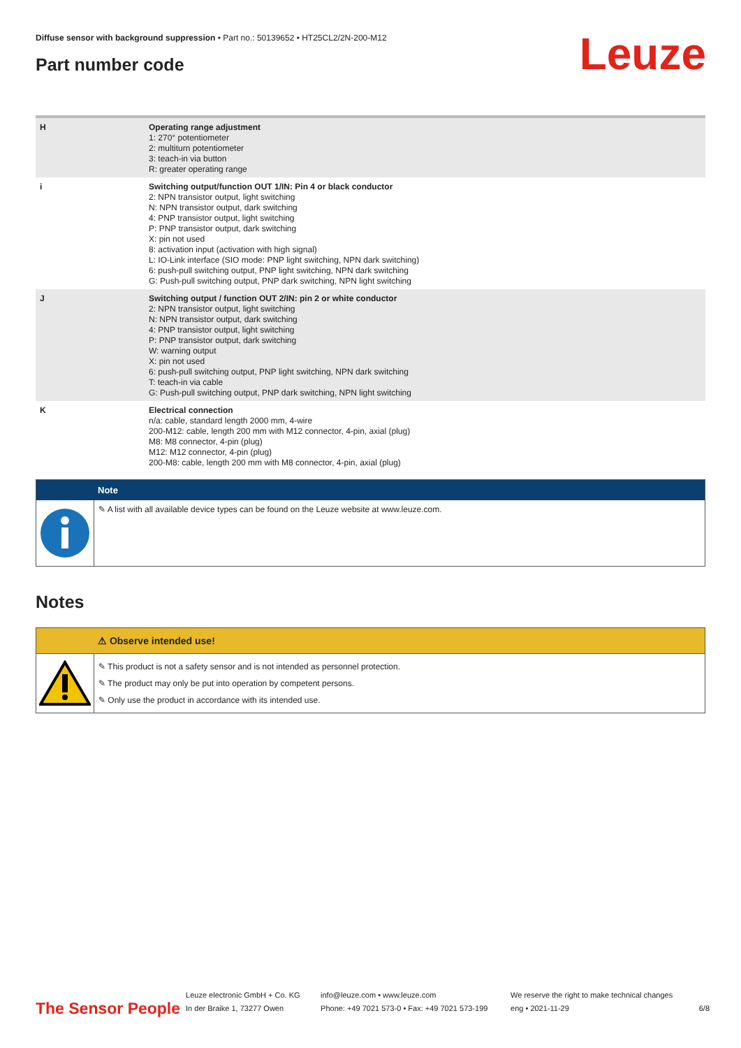Diffuse sensor with background suppression • Part no.: 50139652 • HT25CL2/2N-200-M12
Part number code Leuze
| H | Operating range adjustment 1: 270° potentiometer 2: multiturn potentiometer 3: teach-in via button R: greater operating range |
| i | Switching output/function OUT 1/IN: Pin 4 or black conductor 2: NPN transistor output, light switching N: NPN transistor output, dark switching 4: PNP transistor output, light switching P: PNP transistor output, dark switching X: pin not used 8: activation input (activation with high signal) L: IO-Link interface (SIO mode: PNP light switching, NPN dark switching) 6: push-pull switching output, PNP light switching, NPN dark switching G: Push-pull switching output, PNP dark switching, NPN light switching |
| J | Switching output / function OUT 2/IN: pin 2 or white conductor 2: NPN transistor output, light switching N: NPN transistor output, dark switching 4: PNP transistor output, light switching P: PNP transistor output, dark switching W: warning output X: pin not used 6: push-pull switching output, PNP light switching, NPN dark switching T: teach-in via cable G: Push-pull switching output, PNP dark switching, NPN light switching |
| K | Electrical connection n/a: cable, standard length 2000 mm, 4-wire 200-M12: cable, length 200 mm with M12 connector, 4-pin, axial (plug) M8: M8 connector, 4-pin (plug) M12: M12 connector, 4-pin (plug) 200-M8: cable, length 200 mm with M8 connector, 4-pin, axial (plug) |
Note
✎ A list with all available device types can be found on the Leuze website at www.leuze.com.
Notes
⚠ Observe intended use!
✎ This product is not a safety sensor and is not intended as personnel protection.
✎ The product may only be put into operation by competent persons.
✎ Only use the product in accordance with its intended use.
The Sensor People Leuze electronic GmbH + Co. KG
In der Braike 1, 73277 Owen info@leuze.com • www.leuze.com
Phone: +49 7021 573-0 • Fax: +49 7021 573-199 We reserve the right to make technical changes
eng • 2021-11-29 6/8